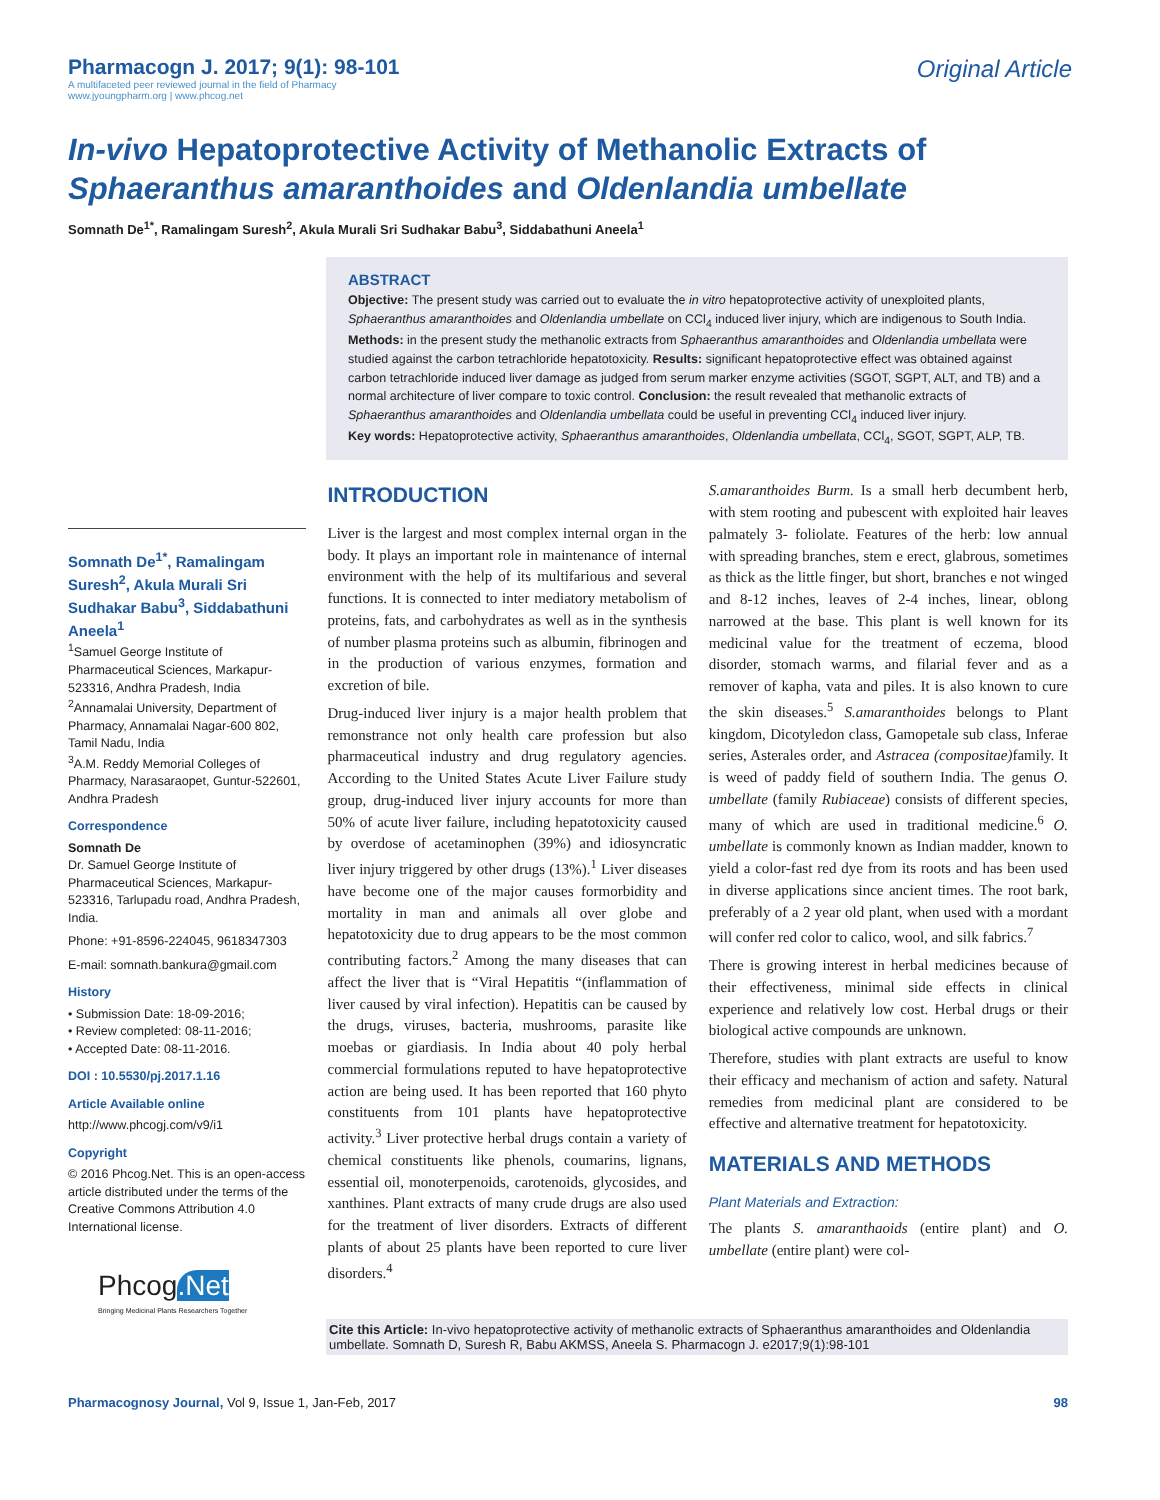Pharmacogn J. 2017; 9(1): 98-101
A multifaceted peer reviewed journal in the field of Pharmacy
www.jyoungpharm.org | www.phcog.net
Original Article
In-vivo Hepatoprotective Activity of Methanolic Extracts of Sphaeranthus amaranthoides and Oldenlandia umbellate
Somnath De<sup>1*</sup>, Ramalingam Suresh<sup>2</sup>, Akula Murali Sri Sudhakar Babu<sup>3</sup>, Siddabathuni Aneela<sup>1</sup>
ABSTRACT
Objective: The present study was carried out to evaluate the in vitro hepatoprotective activity of unexploited plants, Sphaeranthus amaranthoides and Oldenlandia umbellate on CCl<sub>4</sub> induced liver injury, which are indigenous to South India. Methods: in the present study the methanolic extracts from Sphaeranthus amaranthoides and Oldenlandia umbellata were studied against the carbon tetrachloride hepatotoxicity. Results: significant hepatoprotective effect was obtained against carbon tetrachloride induced liver damage as judged from serum marker enzyme activities (SGOT, SGPT, ALT, and TB) and a normal architecture of liver compare to toxic control. Conclusion: the result revealed that methanolic extracts of Sphaeranthus amaranthoides and Oldenlandia umbellata could be useful in preventing CCl<sub>4</sub> induced liver injury.
Key words: Hepatoprotective activity, Sphaeranthus amaranthoides, Oldenlandia umbellata, CCl<sub>4</sub>, SGOT, SGPT, ALP, TB.
Somnath De<sup>1*</sup>, Ramalingam Suresh<sup>2</sup>, Akula Murali Sri Sudhakar Babu<sup>3</sup>, Siddabathuni Aneela<sup>1</sup>
<sup>1</sup> Samuel George Institute of Pharmaceutical Sciences, Markapur- 523316, Andhra Pradesh, India
<sup>2</sup> Annamalai University, Department of Pharmacy, Annamalai Nagar-600 802, Tamil Nadu, India
<sup>3</sup> A.M. Reddy Memorial Colleges of Pharmacy, Narasaraopet, Guntur-522601, Andhra Pradesh
Correspondence
Somnath De
Dr. Samuel George Institute of Pharmaceutical Sciences, Markapur-523316, Tarlupadu road, Andhra Pradesh, India.
Phone: +91-8596-224045, 9618347303
E-mail: somnath.bankura@gmail.com
History
• Submission Date: 18-09-2016;
• Review completed: 08-11-2016;
• Accepted Date: 08-11-2016.
DOI : 10.5530/pj.2017.1.16
Article Available online
http://www.phcogj.com/v9/i1
Copyright
© 2016 Phcog.Net. This is an open-access article distributed under the terms of the Creative Commons Attribution 4.0 International license.
Phcog.Net
Bringing Medicinal Plants Researchers Together
INTRODUCTION
Liver is the largest and most complex internal organ in the body. It plays an important role in maintenance of internal environment with the help of its multifarious and several functions. It is connected to inter mediatory metabolism of proteins, fats, and carbohydrates as well as in the synthesis of number plasma proteins such as albumin, fibrinogen and in the production of various enzymes, formation and excretion of bile.
Drug-induced liver injury is a major health problem that remonstrance not only health care profession but also pharmaceutical industry and drug regulatory agencies. According to the United States Acute Liver Failure study group, drug-induced liver injury accounts for more than 50% of acute liver failure, including hepatotoxicity caused by overdose of acetaminophen (39%) and idiosyncratic liver injury triggered by other drugs (13%).<sup>1</sup> Liver diseases have become one of the major causes formorbidity and mortality in man and animals all over globe and hepatotoxicity due to drug appears to be the most common contributing factors.<sup>2</sup> Among the many diseases that can affect the liver that is “Viral Hepatitis “(inflammation of liver caused by viral infection). Hepatitis can be caused by the drugs, viruses, bacteria, mushrooms, parasite like moebas or giardiasis. In India about 40 poly herbal commercial formulations reputed to have hepatoprotective action are being used. It has been reported that 160 phyto constituents from 101 plants have hepatoprotective activity.<sup>3</sup> Liver protective herbal drugs contain a variety of chemical constituents like phenols, coumarins, lignans, essential oil, monoterpenoids, carotenoids, glycosides, and xanthines. Plant extracts of many crude drugs are also used for the treatment of liver disorders. Extracts of different plants of about 25 plants have been reported to cure liver disorders.<sup>4</sup>
S.amaranthoides Burm. Is a small herb decumbent herb, with stem rooting and pubescent with exploited hair leaves palmately 3- foliolate. Features of the herb: low annual with spreading branches, stem e erect, glabrous, sometimes as thick as the little finger, but short, branches e not winged and 8-12 inches, leaves of 2-4 inches, linear, oblong narrowed at the base. This plant is well known for its medicinal value for the treatment of eczema, blood disorder, stomach warms, and filarial fever and as a remover of kapha, vata and piles. It is also known to cure the skin diseases.<sup>5</sup> S.amaranthoides belongs to Plant kingdom, Dicotyledon class, Gamopetale sub class, Inferae series, Asterales order, and Astracea (compositae) family. It is weed of paddy field of southern India. The genus O. umbellate (family Rubiaceae) consists of different species, many of which are used in traditional medicine.<sup>6</sup> O. umbellate is commonly known as Indian madder, known to yield a color-fast red dye from its roots and has been used in diverse applications since ancient times. The root bark, preferably of a 2 year old plant, when used with a mordant will confer red color to calico, wool, and silk fabrics.<sup>7</sup>
There is growing interest in herbal medicines because of their effectiveness, minimal side effects in clinical experience and relatively low cost. Herbal drugs or their biological active compounds are unknown.
Therefore, studies with plant extracts are useful to know their efficacy and mechanism of action and safety. Natural remedies from medicinal plant are considered to be effective and alternative treatment for hepatotoxicity.
MATERIALS AND METHODS
Plant Materials and Extraction:
The plants S. amaranthaoids (entire plant) and O. umbellate (entire plant) were col-
Cite this Article: In-vivo hepatoprotective activity of methanolic extracts of Sphaeranthus amaranthoides and Oldenlandia umbellate. Somnath D, Suresh R, Babu AKMSS, Aneela S. Pharmacogn J. e2017;9(1):98-101
Pharmacognosy Journal, Vol 9, Issue 1, Jan-Feb, 2017 98